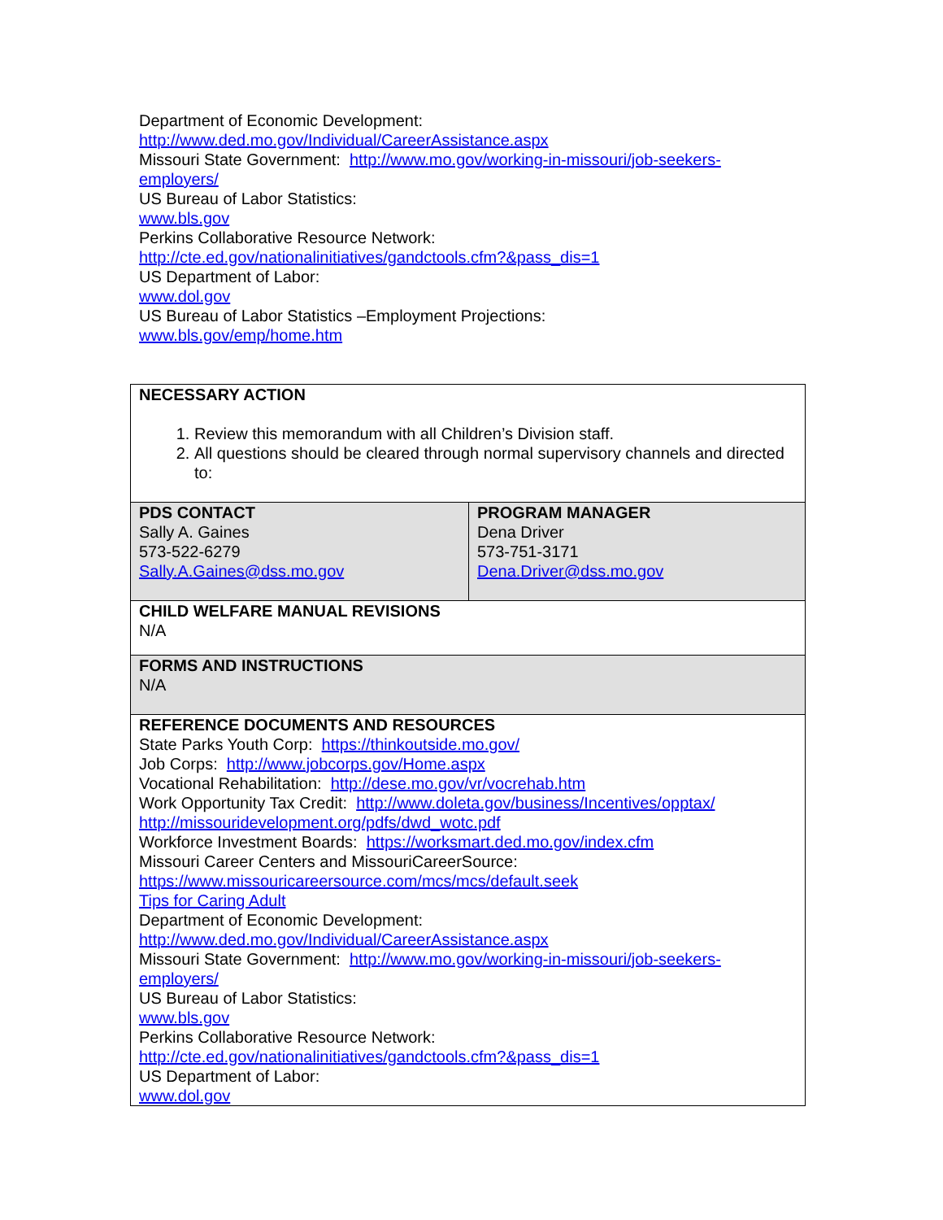Department of Economic Development:
http://www.ded.mo.gov/Individual/CareerAssistance.aspx
Missouri State Government: http://www.mo.gov/working-in-missouri/job-seekers-employers/
US Bureau of Labor Statistics:
www.bls.gov
Perkins Collaborative Resource Network:
http://cte.ed.gov/nationalinitiatives/gandctools.cfm?&pass_dis=1
US Department of Labor:
www.dol.gov
US Bureau of Labor Statistics –Employment Projections:
www.bls.gov/emp/home.htm
| NECESSARY ACTION 1. Review this memorandum with all Children’s Division staff. 2. All questions should be cleared through normal supervisory channels and directed to: | |
| PDS CONTACT Sally A. Gaines 573-522-6279 Sally.A.Gaines@dss.mo.gov | PROGRAM MANAGER Dena Driver 573-751-3171 Dena.Driver@dss.mo.gov |
| CHILD WELFARE MANUAL REVISIONS N/A | |
| FORMS AND INSTRUCTIONS N/A | |
| REFERENCE DOCUMENTS AND RESOURCES State Parks Youth Corp: https://thinkoutside.mo.gov/ Job Corps: http://www.jobcorps.gov/Home.aspx Vocational Rehabilitation: http://dese.mo.gov/vr/vocrehab.htm Work Opportunity Tax Credit: http://www.doleta.gov/business/Incentives/opptax/ http://missouridevelopment.org/pdfs/dwd_wotc.pdf Workforce Investment Boards: https://worksmart.ded.mo.gov/index.cfm Missouri Career Centers and MissouriCareerSource: https://www.missouricareersource.com/mcs/mcs/default.seek Tips for Caring Adult Department of Economic Development: http://www.ded.mo.gov/Individual/CareerAssistance.aspx Missouri State Government: http://www.mo.gov/working-in-missouri/job-seekers-employers/ US Bureau of Labor Statistics: www.bls.gov Perkins Collaborative Resource Network: http://cte.ed.gov/nationalinitiatives/gandctools.cfm?&pass_dis=1 US Department of Labor: www.dol.gov | |